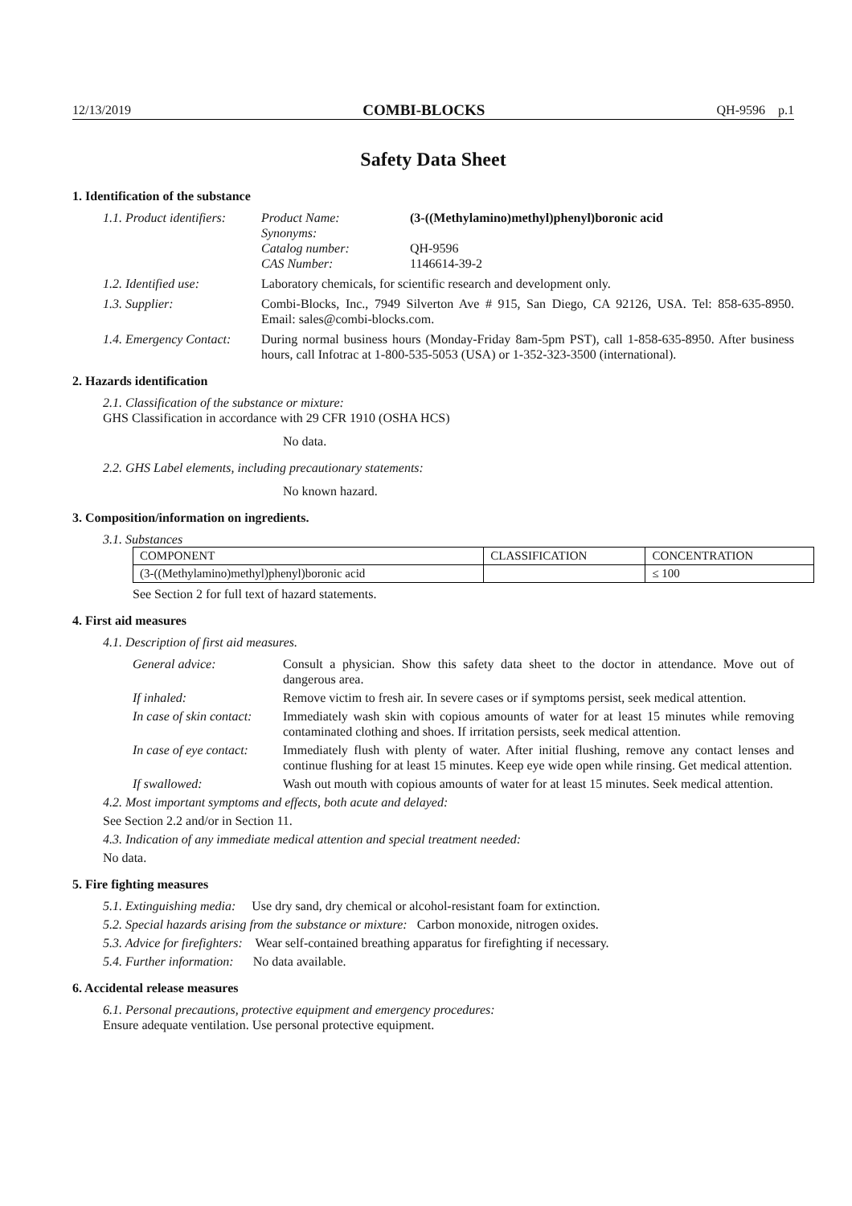12/13/2019 COMBI-BLOCKS QH-9596 p.1
Safety Data Sheet
1. Identification of the substance
1.1. Product identifiers:
Product Name: (3-((Methylamino)methyl)phenyl)boronic acid Synonyms: Catalog number: QH-9596 CAS Number: 1146614-39-2
1.2. Identified use: Laboratory chemicals, for scientific research and development only.
1.3. Supplier: Combi-Blocks, Inc., 7949 Silverton Ave # 915, San Diego, CA 92126, USA. Tel: 858-635-8950. Email: sales@combi-blocks.com.
1.4. Emergency Contact: During normal business hours (Monday-Friday 8am-5pm PST), call 1-858-635-8950. After business hours, call Infotrac at 1-800-535-5053 (USA) or 1-352-323-3500 (international).
2. Hazards identification
2.1. Classification of the substance or mixture:
GHS Classification in accordance with 29 CFR 1910 (OSHA HCS)
No data.
2.2. GHS Label elements, including precautionary statements:
No known hazard.
3. Composition/information on ingredients.
3.1. Substances
| COMPONENT | CLASSIFICATION | CONCENTRATION |
| --- | --- | --- |
| (3-((Methylamino)methyl)phenyl)boronic acid | | ≤ 100 |
See Section 2 for full text of hazard statements.
4. First aid measures
4.1. Description of first aid measures.
General advice: Consult a physician. Show this safety data sheet to the doctor in attendance. Move out of dangerous area.
If inhaled: Remove victim to fresh air. In severe cases or if symptoms persist, seek medical attention.
In case of skin contact:
Immediately wash skin with copious amounts of water for at least 15 minutes while removing contaminated clothing and shoes. If irritation persists, seek medical attention.
In case of eye contact:
Immediately flush with plenty of water. After initial flushing, remove any contact lenses and continue flushing for at least 15 minutes. Keep eye wide open while rinsing. Get medical attention.
If swallowed: Wash out mouth with copious amounts of water for at least 15 minutes. Seek medical attention.
4.2. Most important symptoms and effects, both acute and delayed:
See Section 2.2 and/or in Section 11.
4.3. Indication of any immediate medical attention and special treatment needed:
No data.
5. Fire fighting measures
5.1. Extinguishing media: Use dry sand, dry chemical or alcohol-resistant foam for extinction.
5.2. Special hazards arising from the substance or mixture: Carbon monoxide, nitrogen oxides.
5.3. Advice for firefighters: Wear self-contained breathing apparatus for firefighting if necessary.
5.4. Further information: No data available.
6. Accidental release measures
6.1. Personal precautions, protective equipment and emergency procedures:
Ensure adequate ventilation. Use personal protective equipment.